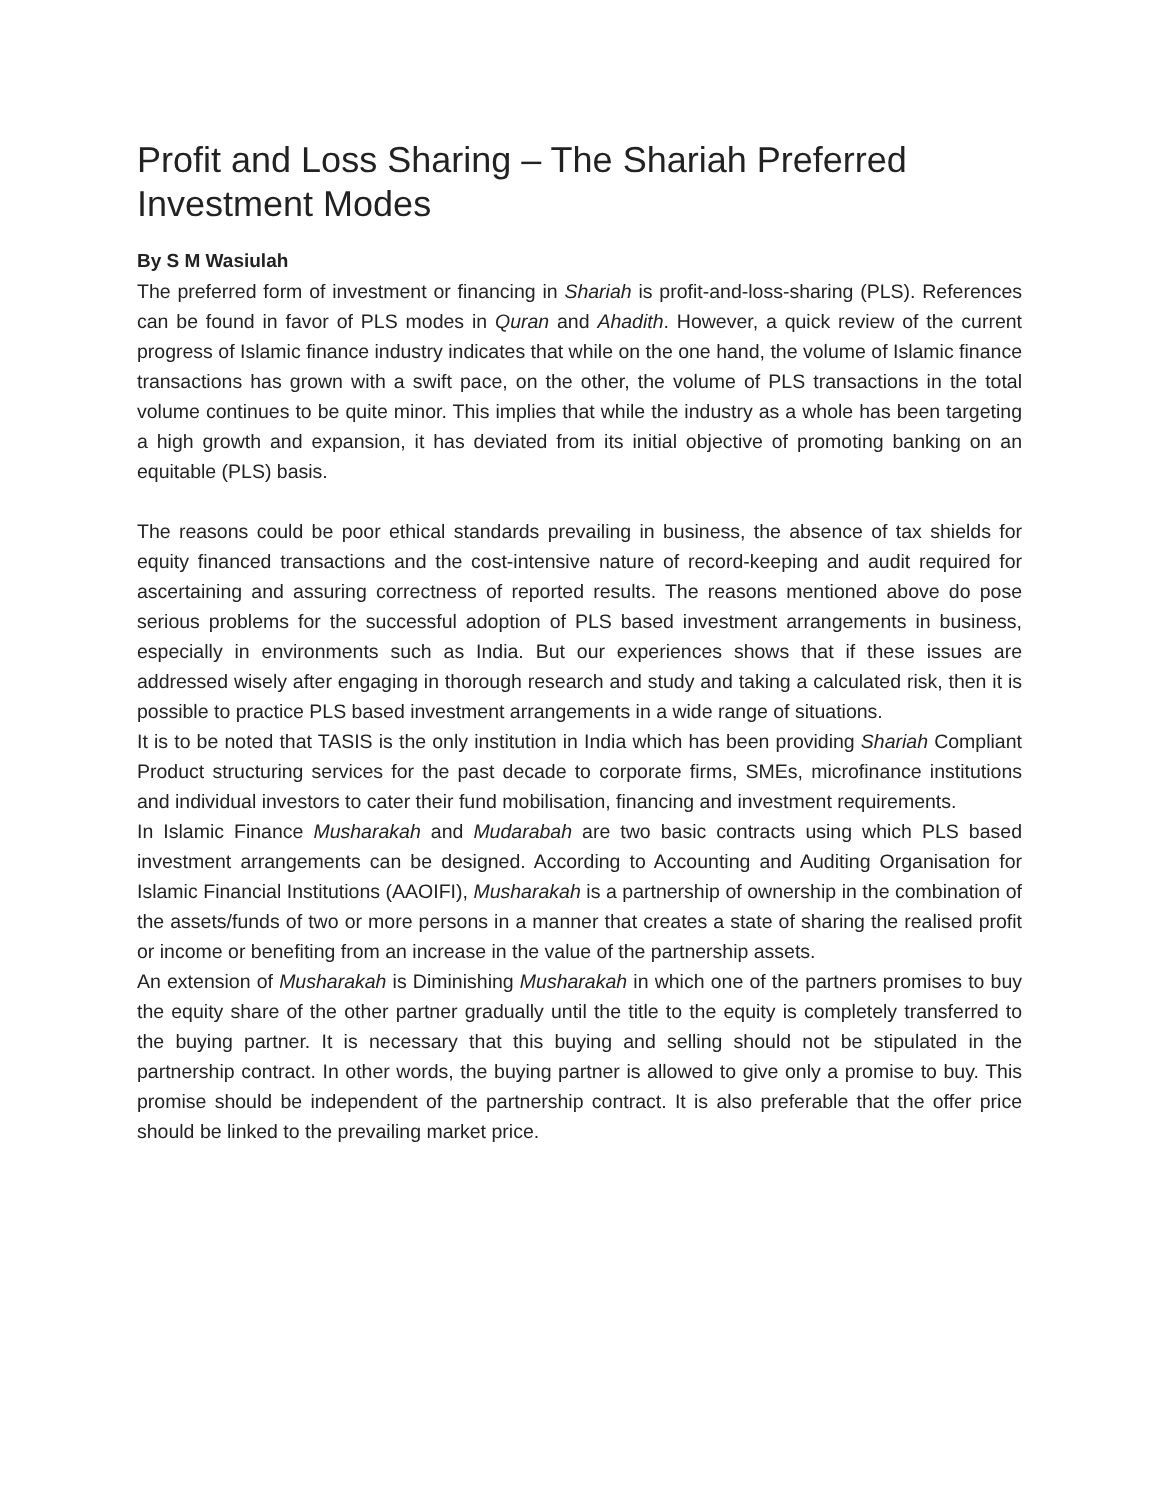Profit and Loss Sharing – The Shariah Preferred Investment Modes
By S M Wasiulah
The preferred form of investment or financing in Shariah is profit-and-loss-sharing (PLS). References can be found in favor of PLS modes in Quran and Ahadith. However, a quick review of the current progress of Islamic finance industry indicates that while on the one hand, the volume of Islamic finance transactions has grown with a swift pace, on the other, the volume of PLS transactions in the total volume continues to be quite minor. This implies that while the industry as a whole has been targeting a high growth and expansion, it has deviated from its initial objective of promoting banking on an equitable (PLS) basis.
The reasons could be poor ethical standards prevailing in business, the absence of tax shields for equity financed transactions and the cost-intensive nature of record-keeping and audit required for ascertaining and assuring correctness of reported results. The reasons mentioned above do pose serious problems for the successful adoption of PLS based investment arrangements in business, especially in environments such as India. But our experiences shows that if these issues are addressed wisely after engaging in thorough research and study and taking a calculated risk, then it is possible to practice PLS based investment arrangements in a wide range of situations.
It is to be noted that TASIS is the only institution in India which has been providing Shariah Compliant Product structuring services for the past decade to corporate firms, SMEs, microfinance institutions and individual investors to cater their fund mobilisation, financing and investment requirements.
In Islamic Finance Musharakah and Mudarabah are two basic contracts using which PLS based investment arrangements can be designed. According to Accounting and Auditing Organisation for Islamic Financial Institutions (AAOIFI), Musharakah is a partnership of ownership in the combination of the assets/funds of two or more persons in a manner that creates a state of sharing the realised profit or income or benefiting from an increase in the value of the partnership assets.
An extension of Musharakah is Diminishing Musharakah in which one of the partners promises to buy the equity share of the other partner gradually until the title to the equity is completely transferred to the buying partner. It is necessary that this buying and selling should not be stipulated in the partnership contract. In other words, the buying partner is allowed to give only a promise to buy. This promise should be independent of the partnership contract. It is also preferable that the offer price should be linked to the prevailing market price.